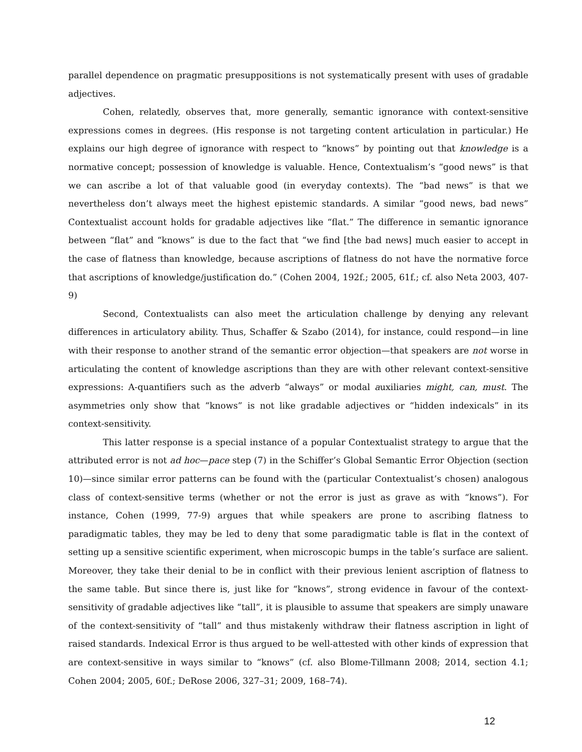parallel dependence on pragmatic presuppositions is not systematically present with uses of gradable adjectives.
Cohen, relatedly, observes that, more generally, semantic ignorance with context-sensitive expressions comes in degrees. (His response is not targeting content articulation in particular.) He explains our high degree of ignorance with respect to “knows” by pointing out that knowledge is a normative concept; possession of knowledge is valuable. Hence, Contextualism’s “good news” is that we can ascribe a lot of that valuable good (in everyday contexts). The “bad news” is that we nevertheless don’t always meet the highest epistemic standards. A similar “good news, bad news” Contextualist account holds for gradable adjectives like “flat.” The difference in semantic ignorance between “flat” and “knows” is due to the fact that “we find [the bad news] much easier to accept in the case of flatness than knowledge, because ascriptions of flatness do not have the normative force that ascriptions of knowledge/justification do.” (Cohen 2004, 192f.; 2005, 61f.; cf. also Neta 2003, 407-9)
Second, Contextualists can also meet the articulation challenge by denying any relevant differences in articulatory ability. Thus, Schaffer & Szabo (2014), for instance, could respond—in line with their response to another strand of the semantic error objection—that speakers are not worse in articulating the content of knowledge ascriptions than they are with other relevant context-sensitive expressions: A-quantifiers such as the adverb “always” or modal auxiliaries might, can, must. The asymmetries only show that “knows” is not like gradable adjectives or “hidden indexicals” in its context-sensitivity.
This latter response is a special instance of a popular Contextualist strategy to argue that the attributed error is not ad hoc—pace step (7) in the Schiffer’s Global Semantic Error Objection (section 10)—since similar error patterns can be found with the (particular Contextualist’s chosen) analogous class of context-sensitive terms (whether or not the error is just as grave as with “knows”). For instance, Cohen (1999, 77-9) argues that while speakers are prone to ascribing flatness to paradigmatic tables, they may be led to deny that some paradigmatic table is flat in the context of setting up a sensitive scientific experiment, when microscopic bumps in the table’s surface are salient. Moreover, they take their denial to be in conflict with their previous lenient ascription of flatness to the same table. But since there is, just like for “knows”, strong evidence in favour of the context-sensitivity of gradable adjectives like “tall”, it is plausible to assume that speakers are simply unaware of the context-sensitivity of “tall” and thus mistakenly withdraw their flatness ascription in light of raised standards. Indexical Error is thus argued to be well-attested with other kinds of expression that are context-sensitive in ways similar to “knows” (cf. also Blome-Tillmann 2008; 2014, section 4.1; Cohen 2004; 2005, 60f.; DeRose 2006, 327–31; 2009, 168–74).
12